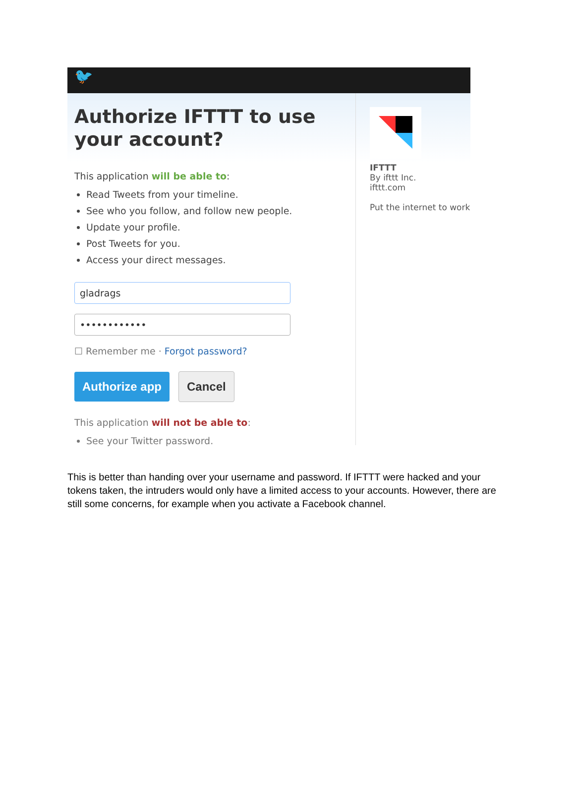🐦
Authorize IFTTT to use your account?
This application will be able to:
Read Tweets from your timeline.
See who you follow, and follow new people.
Update your profile.
Post Tweets for you.
Access your direct messages.
gladrags
••••••••••••
☐ Remember me · Forgot password?
Authorize app Cancel
This application will not be able to:
See your Twitter password.
IFTTT
By ifttt Inc.
ifttt.com
Put the internet to work
This is better than handing over your username and password. If IFTTT were hacked and your tokens taken, the intruders would only have a limited access to your accounts. However, there are still some concerns, for example when you activate a Facebook channel.